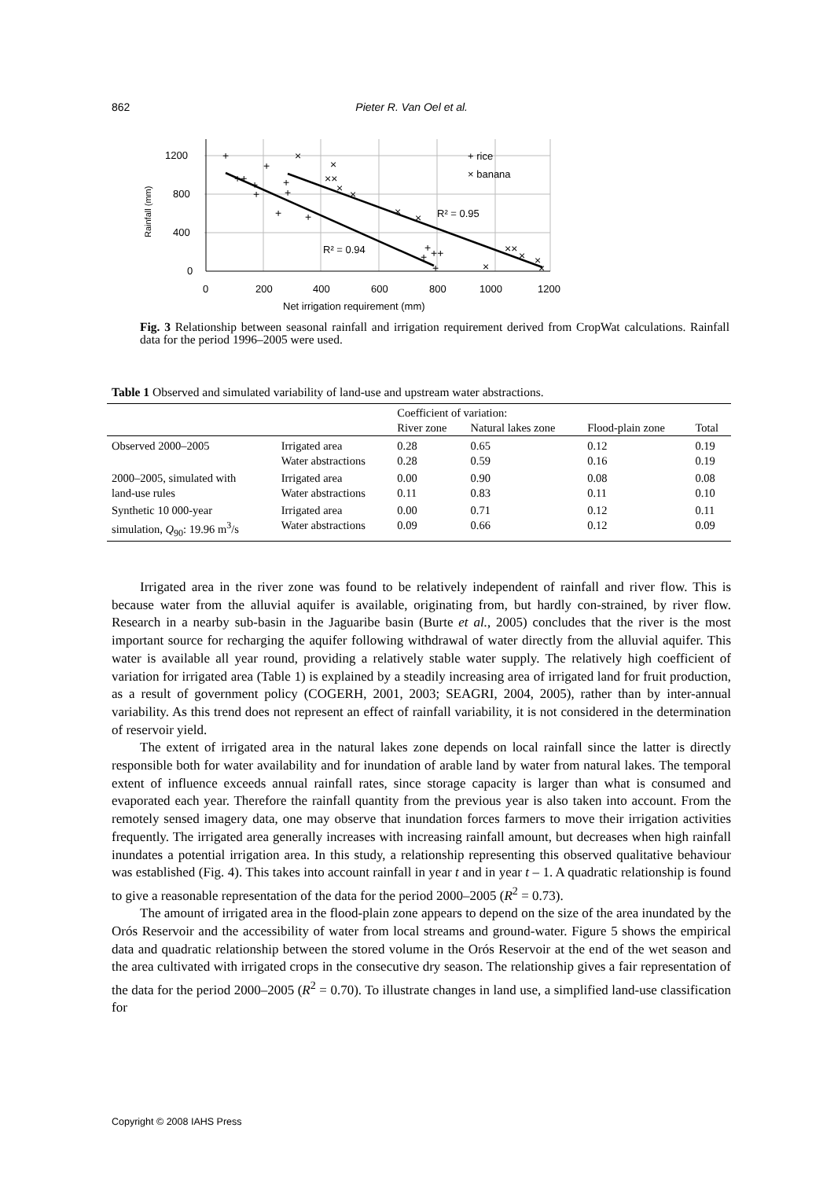862 Pieter R. Van Oel et al.
1200
800
400
0
0
200
400
600
800
1000
1200
Net irrigation requirement (mm)
Rainfall (mm)
R² = 0.94
R² = 0.95
+ rice
× banana
+
+
×
++
+
+
+
+
+
+
×
××
×
×
×
×
+
++
+
+
×
××
×
×
×
Fig. 3 Relationship between seasonal rainfall and irrigation requirement derived from CropWat calculations. Rainfall data for the period 1996–2005 were used.
Table 1 Observed and simulated variability of land-use and upstream water abstractions.
| | | Coefficient of variation: | | | |
| --- | --- | --- | --- | --- | --- |
| | | River zone | Natural lakes zone | Flood-plain zone | Total |
| Observed 2000–2005 | Irrigated area Water abstractions | 0.28 0.28 | 0.65 0.59 | 0.12 0.16 | 0.19 0.19 |
| 2000–2005, simulated with land-use rules | Irrigated area Water abstractions | 0.00 0.11 | 0.90 0.83 | 0.08 0.11 | 0.08 0.10 |
| Synthetic 10 000-year simulation, Q<sub>90</sub>: 19.96 m<sup>3</sup>/s | Irrigated area Water abstractions | 0.00 0.09 | 0.71 0.66 | 0.12 0.12 | 0.11 0.09 |
Irrigated area in the river zone was found to be relatively independent of rainfall and river flow. This is because water from the alluvial aquifer is available, originating from, but hardly con-strained, by river flow. Research in a nearby sub-basin in the Jaguaribe basin (Burte et al., 2005) concludes that the river is the most important source for recharging the aquifer following withdrawal of water directly from the alluvial aquifer. This water is available all year round, providing a relatively stable water supply. The relatively high coefficient of variation for irrigated area (Table 1) is explained by a steadily increasing area of irrigated land for fruit production, as a result of government policy (COGERH, 2001, 2003; SEAGRI, 2004, 2005), rather than by inter-annual variability. As this trend does not represent an effect of rainfall variability, it is not considered in the determination of reservoir yield.
The extent of irrigated area in the natural lakes zone depends on local rainfall since the latter is directly responsible both for water availability and for inundation of arable land by water from natural lakes. The temporal extent of influence exceeds annual rainfall rates, since storage capacity is larger than what is consumed and evaporated each year. Therefore the rainfall quantity from the previous year is also taken into account. From the remotely sensed imagery data, one may observe that inundation forces farmers to move their irrigation activities frequently. The irrigated area generally increases with increasing rainfall amount, but decreases when high rainfall inundates a potential irrigation area. In this study, a relationship representing this observed qualitative behaviour was established (Fig. 4). This takes into account rainfall in year t and in year t – 1. A quadratic relationship is found to give a reasonable representation of the data for the period 2000–2005 (R<sup>2</sup> = 0.73).
The amount of irrigated area in the flood-plain zone appears to depend on the size of the area inundated by the Orós Reservoir and the accessibility of water from local streams and ground-water. Figure 5 shows the empirical data and quadratic relationship between the stored volume in the Orós Reservoir at the end of the wet season and the area cultivated with irrigated crops in the consecutive dry season. The relationship gives a fair representation of the data for the period 2000–2005 (R<sup>2</sup> = 0.70). To illustrate changes in land use, a simplified land-use classification for
Copyright © 2008 IAHS Press